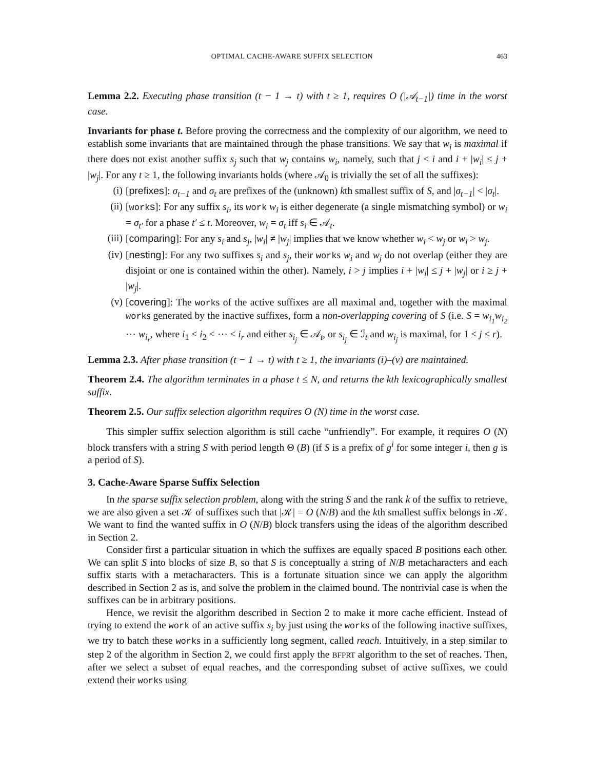OPTIMAL CACHE-AWARE SUFFIX SELECTION 463
Lemma 2.2. Executing phase transition (t − 1 → t) with t ≥ 1, requires O (|𝒜<sub>t−1</sub>|) time in the worst case.
Invariants for phase t. Before proving the correctness and the complexity of our algorithm, we need to establish some invariants that are maintained through the phase transitions. We say that w<sub>i</sub> is maximal if there does not exist another suffix s<sub>j</sub> such that w<sub>j</sub> contains w<sub>i</sub>, namely, such that j < i and i + |w<sub>i</sub>| ≤ j + |w<sub>j</sub>|. For any t ≥ 1, the following invariants holds (where 𝒜<sub>0</sub> is trivially the set of all the suffixes):
(i) [prefixes]: σ<sub>t−1</sub> and σ<sub>t</sub> are prefixes of the (unknown) kth smallest suffix of S, and |σ<sub>t−1</sub>| < |σ<sub>t</sub>|.
(ii) [work s]: For any suffix s<sub>i</sub>, its work w<sub>i</sub> is either degenerate (a single mismatching symbol) or w<sub>i</sub> = σ<sub>t′</sub> for a phase t′ ≤ t. Moreover, w<sub>i</sub> = σ<sub>t</sub> iff s<sub>i</sub> ∈ 𝒜<sub>t</sub>.
(iii) [comparing]: For any s<sub>i</sub> and s<sub>j</sub>, |w<sub>i</sub>| ≠ |w<sub>j</sub>| implies that we know whether w<sub>i</sub> < w<sub>j</sub> or w<sub>i</sub> > w<sub>j</sub>.
(iv) [nesting]: For any two suffixes s<sub>i</sub> and s<sub>j</sub>, their works w<sub>i</sub> and w<sub>j</sub> do not overlap (either they are disjoint or one is contained within the other). Namely, i > j implies i + |w<sub>i</sub>| ≤ j + |w<sub>j</sub>| or i ≥ j + |w<sub>j</sub>|.
(v) [covering]: The works of the active suffixes are all maximal and, together with the maximal works generated by the inactive suffixes, form a non-overlapping covering of S (i.e. S = w<sub>i<sub>1</sub></sub>w<sub>i<sub>2</sub></sub> ⋯ w<sub>i<sub>r</sub></sub>, where i<sub>1</sub> < i<sub>2</sub> < ⋯ < i<sub>r</sub> and either s<sub>i<sub>j</sub></sub> ∈ 𝒜<sub>t</sub>, or s<sub>i<sub>j</sub></sub> ∈ ℐ<sub>t</sub> and w<sub>i<sub>j</sub></sub> is maximal, for 1 ≤ j ≤ r).
Lemma 2.3. After phase transition (t − 1 → t) with t ≥ 1, the invariants (i)–(v) are maintained.
Theorem 2.4. The algorithm terminates in a phase t ≤ N, and returns the kth lexicographically smallest suffix.
Theorem 2.5. Our suffix selection algorithm requires O (N) time in the worst case.
This simpler suffix selection algorithm is still cache “unfriendly”. For example, it requires O (N) block transfers with a string S with period length Θ (B) (if S is a prefix of g<sup>i</sup> for some integer i, then g is a period of S).
3. Cache-Aware Sparse Suffix Selection
In the sparse suffix selection problem, along with the string S and the rank k of the suffix to retrieve, we are also given a set 𝒦 of suffixes such that |𝒦| = O (N/B) and the kth smallest suffix belongs in 𝒦. We want to find the wanted suffix in O (N/B) block transfers using the ideas of the algorithm described in Section 2.
Consider first a particular situation in which the suffixes are equally spaced B positions each other. We can split S into blocks of size B, so that S is conceptually a string of N/B metacharacters and each suffix starts with a metacharacters. This is a fortunate situation since we can apply the algorithm described in Section 2 as is, and solve the problem in the claimed bound. The nontrivial case is when the suffixes can be in arbitrary positions.
Hence, we revisit the algorithm described in Section 2 to make it more cache efficient. Instead of trying to extend the work of an active suffix s<sub>i</sub> by just using the works of the following inactive suffixes, we try to batch these works in a sufficiently long segment, called reach. Intuitively, in a step similar to step 2 of the algorithm in Section 2, we could first apply the BFPRT algorithm to the set of reaches. Then, after we select a subset of equal reaches, and the corresponding subset of active suffixes, we could extend their works using